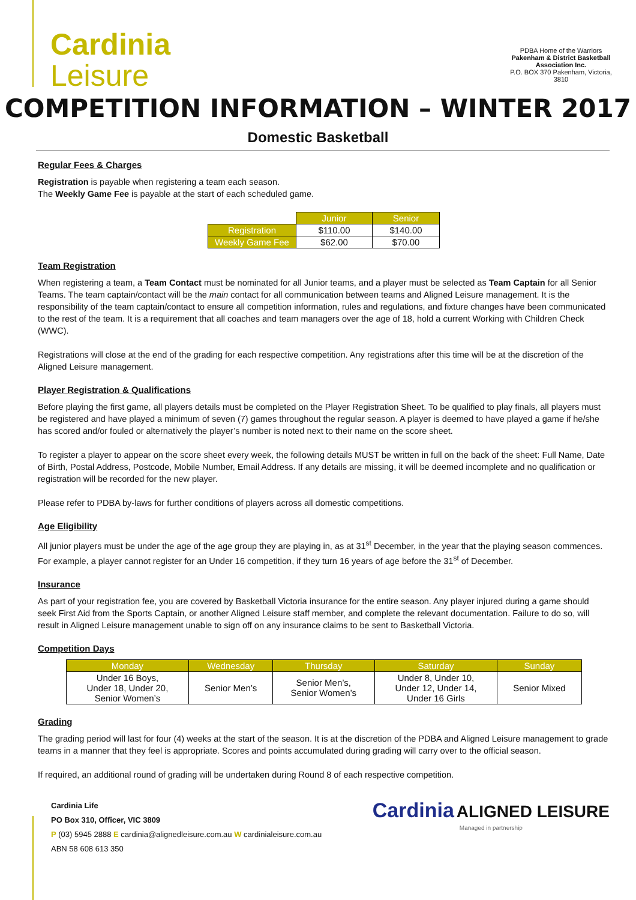Cardinia
Leisure
PDBA Home of the Warriors
Pakenham & District Basketball Association Inc.
P.O. BOX 370 Pakenham, Victoria, 3810
COMPETITION INFORMATION – WINTER 2017
Domestic Basketball
Regular Fees & Charges
Registration is payable when registering a team each season.
The Weekly Game Fee is payable at the start of each scheduled game.
| | Junior | Senior |
| Registration | $110.00 | $140.00 |
| Weekly Game Fee | $62.00 | $70.00 |
Team Registration
When registering a team, a Team Contact must be nominated for all Junior teams, and a player must be selected as Team Captain for all Senior Teams. The team captain/contact will be the main contact for all communication between teams and Aligned Leisure management. It is the responsibility of the team captain/contact to ensure all competition information, rules and regulations, and fixture changes have been communicated to the rest of the team. It is a requirement that all coaches and team managers over the age of 18, hold a current Working with Children Check (WWC).
Registrations will close at the end of the grading for each respective competition. Any registrations after this time will be at the discretion of the Aligned Leisure management.
Player Registration & Qualifications
Before playing the first game, all players details must be completed on the Player Registration Sheet. To be qualified to play finals, all players must be registered and have played a minimum of seven (7) games throughout the regular season. A player is deemed to have played a game if he/she has scored and/or fouled or alternatively the player’s number is noted next to their name on the score sheet.
To register a player to appear on the score sheet every week, the following details MUST be written in full on the back of the sheet: Full Name, Date of Birth, Postal Address, Postcode, Mobile Number, Email Address. If any details are missing, it will be deemed incomplete and no qualification or registration will be recorded for the new player.
Please refer to PDBA by-laws for further conditions of players across all domestic competitions.
Age Eligibility
All junior players must be under the age of the age group they are playing in, as at 31<sup>st</sup> December, in the year that the playing season commences. For example, a player cannot register for an Under 16 competition, if they turn 16 years of age before the 31<sup>st</sup> of December.
Insurance
As part of your registration fee, you are covered by Basketball Victoria insurance for the entire season. Any player injured during a game should seek First Aid from the Sports Captain, or another Aligned Leisure staff member, and complete the relevant documentation. Failure to do so, will result in Aligned Leisure management unable to sign off on any insurance claims to be sent to Basketball Victoria.
Competition Days
| Monday | Wednesday | Thursday | Saturday | Sunday |
| --- | --- | --- | --- | --- |
| Under 16 Boys, Under 18, Under 20, Senior Women’s | Senior Men’s | Senior Men’s, Senior Women’s | Under 8, Under 10, Under 12, Under 14, Under 16 Girls | Senior Mixed |
Grading
The grading period will last for four (4) weeks at the start of the season. It is at the discretion of the PDBA and Aligned Leisure management to grade teams in a manner that they feel is appropriate. Scores and points accumulated during grading will carry over to the official season.
If required, an additional round of grading will be undertaken during Round 8 of each respective competition.
Cardinia Life
PO Box 310, Officer, VIC 3809
P (03) 5945 2888 E cardinia@alignedleisure.com.au W cardinialeisure.com.au
ABN 58 608 613 350
Cardinia ALIGNED LEISURE
Managed in partnership